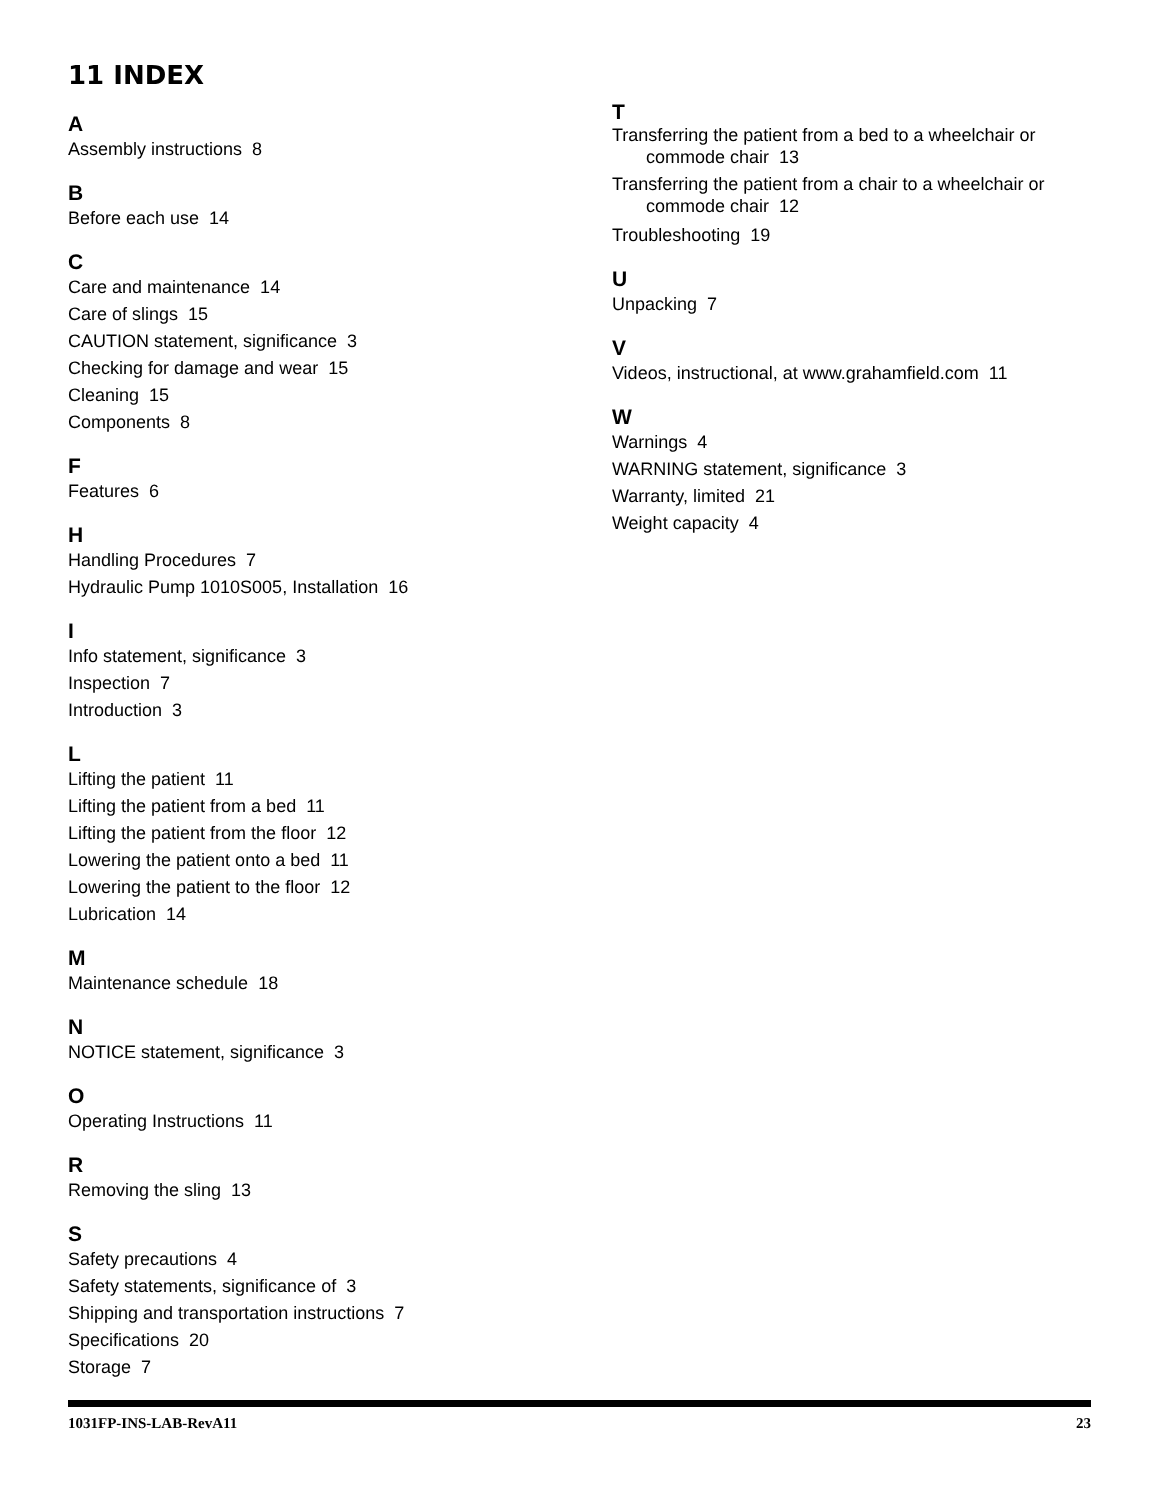11 INDEX
A
Assembly instructions 8
B
Before each use 14
C
Care and maintenance 14
Care of slings 15
CAUTION statement, significance 3
Checking for damage and wear 15
Cleaning 15
Components 8
F
Features 6
H
Handling Procedures 7
Hydraulic Pump 1010S005, Installation 16
I
Info statement, significance 3
Inspection 7
Introduction 3
L
Lifting the patient 11
Lifting the patient from a bed 11
Lifting the patient from the floor 12
Lowering the patient onto a bed 11
Lowering the patient to the floor 12
Lubrication 14
M
Maintenance schedule 18
N
NOTICE statement, significance 3
O
Operating Instructions 11
R
Removing the sling 13
S
Safety precautions 4
Safety statements, significance of 3
Shipping and transportation instructions 7
Specifications 20
Storage 7
T
Transferring the patient from a bed to a wheelchair or commode chair 13
Transferring the patient from a chair to a wheelchair or commode chair 12
Troubleshooting 19
U
Unpacking 7
V
Videos, instructional, at www.grahamfield.com 11
W
Warnings 4
WARNING statement, significance 3
Warranty, limited 21
Weight capacity 4
1031FP-INS-LAB-RevA11 23